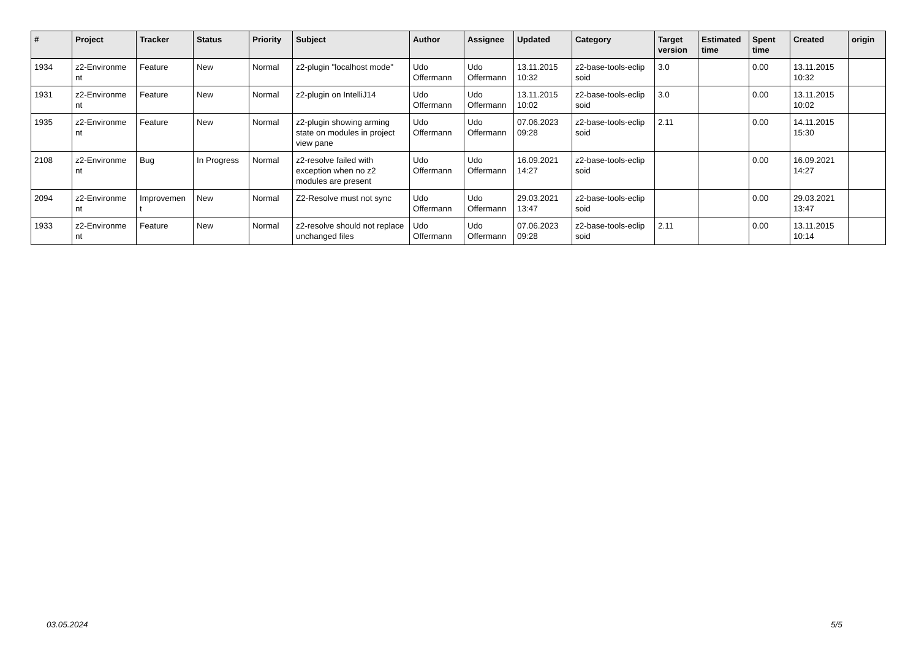| # | Project | Tracker | Status | Priority | Subject | Author | Assignee | Updated | Category | Target version | Estimated time | Spent time | Created | origin |
| --- | --- | --- | --- | --- | --- | --- | --- | --- | --- | --- | --- | --- | --- | --- |
| 1934 | z2-Environme nt | Feature | New | Normal | z2-plugin "localhost mode" | Udo Offermann | Udo Offermann | 13.11.2015 10:32 | z2-base-tools-eclip soid | 3.0 | | 0.00 | 13.11.2015 10:32 | |
| 1931 | z2-Environme nt | Feature | New | Normal | z2-plugin on IntelliJ14 | Udo Offermann | Udo Offermann | 13.11.2015 10:02 | z2-base-tools-eclip soid | 3.0 | | 0.00 | 13.11.2015 10:02 | |
| 1935 | z2-Environme nt | Feature | New | Normal | z2-plugin showing arming state on modules in project view pane | Udo Offermann | Udo Offermann | 07.06.2023 09:28 | z2-base-tools-eclip soid | 2.11 | | 0.00 | 14.11.2015 15:30 | |
| 2108 | z2-Environme nt | Bug | In Progress | Normal | z2-resolve failed with exception when no z2 modules are present | Udo Offermann | Udo Offermann | 16.09.2021 14:27 | z2-base-tools-eclip soid | | | 0.00 | 16.09.2021 14:27 | |
| 2094 | z2-Environme nt | Improvemen t | New | Normal | Z2-Resolve must not sync | Udo Offermann | Udo Offermann | 29.03.2021 13:47 | z2-base-tools-eclip soid | | | 0.00 | 29.03.2021 13:47 | |
| 1933 | z2-Environme nt | Feature | New | Normal | z2-resolve should not replace unchanged files | Udo Offermann | Udo Offermann | 07.06.2023 09:28 | z2-base-tools-eclip soid | 2.11 | | 0.00 | 13.11.2015 10:14 | |
03.05.2024 5/5